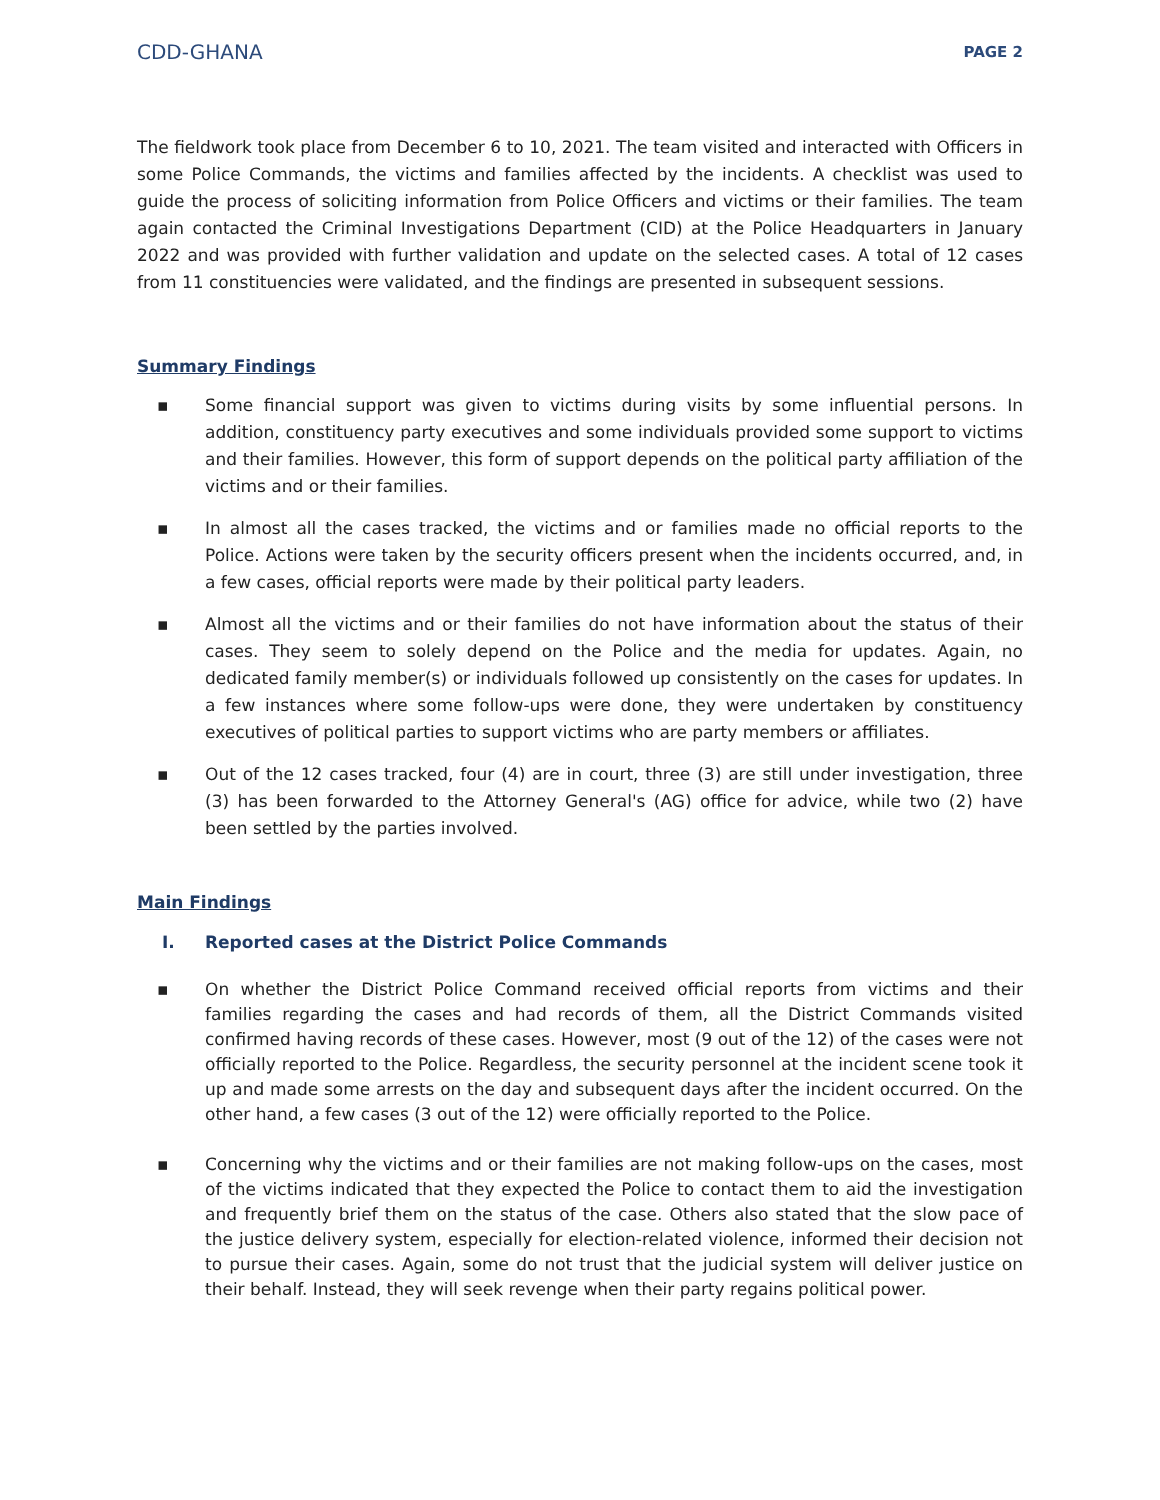CDD-GHANA PAGE 2
The fieldwork took place from December 6 to 10, 2021. The team visited and interacted with Officers in some Police Commands, the victims and families affected by the incidents. A checklist was used to guide the process of soliciting information from Police Officers and victims or their families. The team again contacted the Criminal Investigations Department (CID) at the Police Headquarters in January 2022 and was provided with further validation and update on the selected cases. A total of 12 cases from 11 constituencies were validated, and the findings are presented in subsequent sessions.
Summary Findings
▪ Some financial support was given to victims during visits by some influential persons. In addition, constituency party executives and some individuals provided some support to victims and their families. However, this form of support depends on the political party affiliation of the victims and or their families.
▪ In almost all the cases tracked, the victims and or families made no official reports to the Police. Actions were taken by the security officers present when the incidents occurred, and, in a few cases, official reports were made by their political party leaders.
▪ Almost all the victims and or their families do not have information about the status of their cases. They seem to solely depend on the Police and the media for updates. Again, no dedicated family member(s) or individuals followed up consistently on the cases for updates. In a few instances where some follow-ups were done, they were undertaken by constituency executives of political parties to support victims who are party members or affiliates.
▪ Out of the 12 cases tracked, four (4) are in court, three (3) are still under investigation, three (3) has been forwarded to the Attorney General's (AG) office for advice, while two (2) have been settled by the parties involved.
Main Findings
I. Reported cases at the District Police Commands
▪ On whether the District Police Command received official reports from victims and their families regarding the cases and had records of them, all the District Commands visited confirmed having records of these cases. However, most (9 out of the 12) of the cases were not officially reported to the Police. Regardless, the security personnel at the incident scene took it up and made some arrests on the day and subsequent days after the incident occurred. On the other hand, a few cases (3 out of the 12) were officially reported to the Police.
▪ Concerning why the victims and or their families are not making follow-ups on the cases, most of the victims indicated that they expected the Police to contact them to aid the investigation and frequently brief them on the status of the case. Others also stated that the slow pace of the justice delivery system, especially for election-related violence, informed their decision not to pursue their cases. Again, some do not trust that the judicial system will deliver justice on their behalf. Instead, they will seek revenge when their party regains political power.